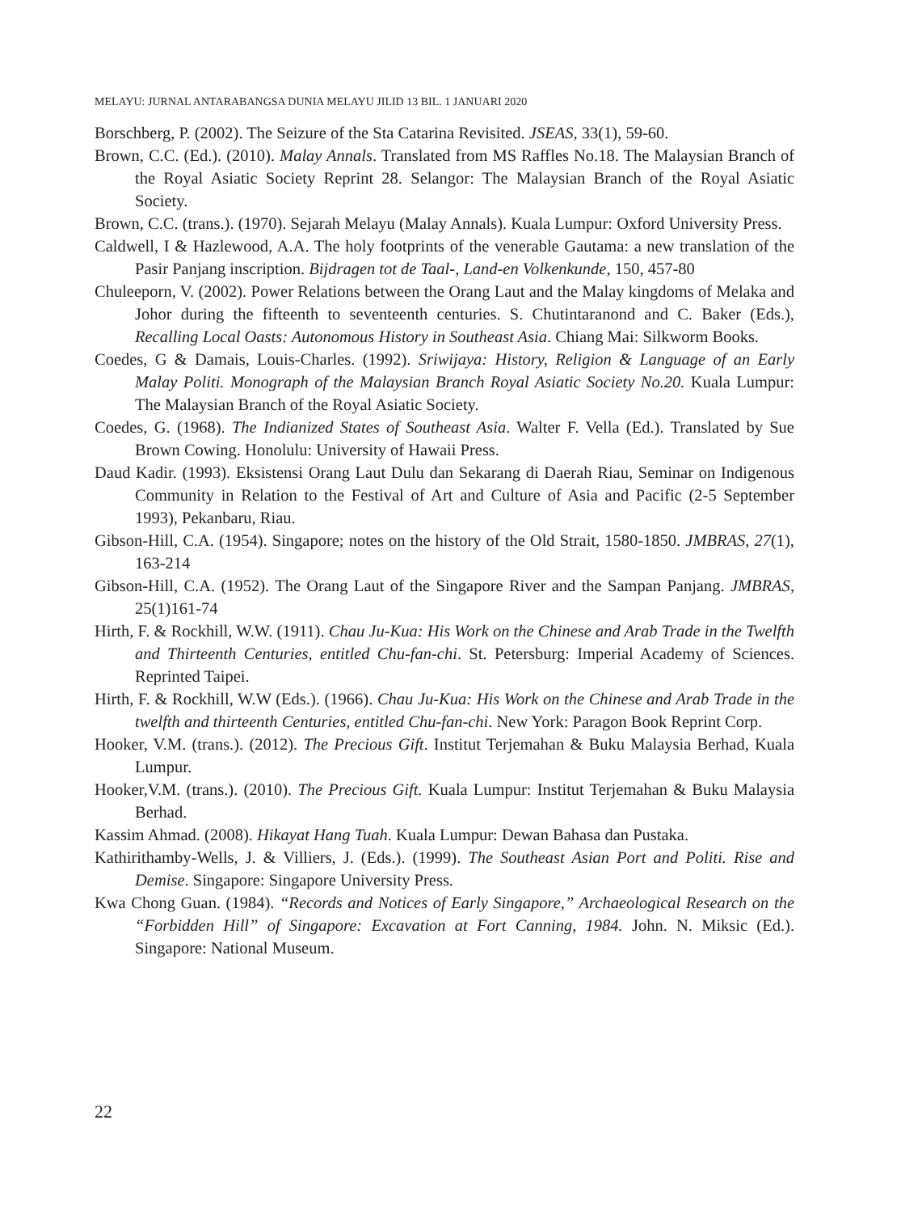MELAYU: JURNAL ANTARABANGSA DUNIA MELAYU JILID 13 BIL. 1 JANUARI 2020
Borschberg, P. (2002). The Seizure of the Sta Catarina Revisited. JSEAS, 33(1), 59-60.
Brown, C.C. (Ed.). (2010). Malay Annals. Translated from MS Raffles No.18. The Malaysian Branch of the Royal Asiatic Society Reprint 28. Selangor: The Malaysian Branch of the Royal Asiatic Society.
Brown, C.C. (trans.). (1970). Sejarah Melayu (Malay Annals). Kuala Lumpur: Oxford University Press.
Caldwell, I & Hazlewood, A.A. The holy footprints of the venerable Gautama: a new translation of the Pasir Panjang inscription. Bijdragen tot de Taal-, Land-en Volkenkunde, 150, 457-80
Chuleeporn, V. (2002). Power Relations between the Orang Laut and the Malay kingdoms of Melaka and Johor during the fifteenth to seventeenth centuries. S. Chutintaranond and C. Baker (Eds.), Recalling Local Oasts: Autonomous History in Southeast Asia. Chiang Mai: Silkworm Books.
Coedes, G & Damais, Louis-Charles. (1992). Sriwijaya: History, Religion & Language of an Early Malay Politi. Monograph of the Malaysian Branch Royal Asiatic Society No.20. Kuala Lumpur: The Malaysian Branch of the Royal Asiatic Society.
Coedes, G. (1968). The Indianized States of Southeast Asia. Walter F. Vella (Ed.). Translated by Sue Brown Cowing. Honolulu: University of Hawaii Press.
Daud Kadir. (1993). Eksistensi Orang Laut Dulu dan Sekarang di Daerah Riau, Seminar on Indigenous Community in Relation to the Festival of Art and Culture of Asia and Pacific (2-5 September 1993), Pekanbaru, Riau.
Gibson-Hill, C.A. (1954). Singapore; notes on the history of the Old Strait, 1580-1850. JMBRAS, 27(1), 163-214
Gibson-Hill, C.A. (1952). The Orang Laut of the Singapore River and the Sampan Panjang. JMBRAS, 25(1)161-74
Hirth, F. & Rockhill, W.W. (1911). Chau Ju-Kua: His Work on the Chinese and Arab Trade in the Twelfth and Thirteenth Centuries, entitled Chu-fan-chi. St. Petersburg: Imperial Academy of Sciences. Reprinted Taipei.
Hirth, F. & Rockhill, W.W (Eds.). (1966). Chau Ju-Kua: His Work on the Chinese and Arab Trade in the twelfth and thirteenth Centuries, entitled Chu-fan-chi. New York: Paragon Book Reprint Corp.
Hooker, V.M. (trans.). (2012). The Precious Gift. Institut Terjemahan & Buku Malaysia Berhad, Kuala Lumpur.
Hooker,V.M. (trans.). (2010). The Precious Gift. Kuala Lumpur: Institut Terjemahan & Buku Malaysia Berhad.
Kassim Ahmad. (2008). Hikayat Hang Tuah. Kuala Lumpur: Dewan Bahasa dan Pustaka.
Kathirithamby-Wells, J. & Villiers, J. (Eds.). (1999). The Southeast Asian Port and Politi. Rise and Demise. Singapore: Singapore University Press.
Kwa Chong Guan. (1984). “Records and Notices of Early Singapore,” Archaeological Research on the “Forbidden Hill” of Singapore: Excavation at Fort Canning, 1984. John. N. Miksic (Ed.). Singapore: National Museum.
22